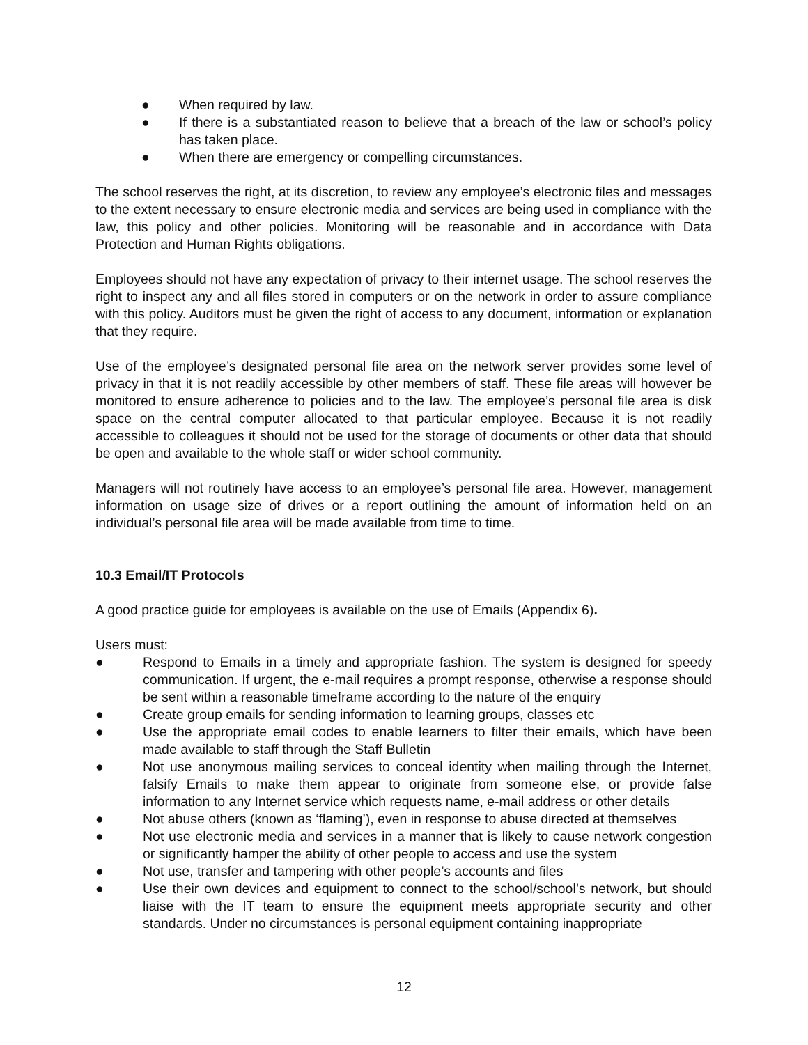● When required by law.
● If there is a substantiated reason to believe that a breach of the law or school’s policy has taken place.
● When there are emergency or compelling circumstances.
The school reserves the right, at its discretion, to review any employee’s electronic files and messages to the extent necessary to ensure electronic media and services are being used in compliance with the law, this policy and other policies. Monitoring will be reasonable and in accordance with Data Protection and Human Rights obligations.
Employees should not have any expectation of privacy to their internet usage. The school reserves the right to inspect any and all files stored in computers or on the network in order to assure compliance with this policy. Auditors must be given the right of access to any document, information or explanation that they require.
Use of the employee’s designated personal file area on the network server provides some level of privacy in that it is not readily accessible by other members of staff. These file areas will however be monitored to ensure adherence to policies and to the law. The employee’s personal file area is disk space on the central computer allocated to that particular employee. Because it is not readily accessible to colleagues it should not be used for the storage of documents or other data that should be open and available to the whole staff or wider school community.
Managers will not routinely have access to an employee’s personal file area. However, management information on usage size of drives or a report outlining the amount of information held on an individual’s personal file area will be made available from time to time.
10.3 Email/IT Protocols
A good practice guide for employees is available on the use of Emails (Appendix 6).
Users must:
● Respond to Emails in a timely and appropriate fashion. The system is designed for speedy communication. If urgent, the e-mail requires a prompt response, otherwise a response should be sent within a reasonable timeframe according to the nature of the enquiry
● Create group emails for sending information to learning groups, classes etc
● Use the appropriate email codes to enable learners to filter their emails, which have been made available to staff through the Staff Bulletin
● Not use anonymous mailing services to conceal identity when mailing through the Internet, falsify Emails to make them appear to originate from someone else, or provide false information to any Internet service which requests name, e-mail address or other details
● Not abuse others (known as ‘flaming’), even in response to abuse directed at themselves
● Not use electronic media and services in a manner that is likely to cause network congestion or significantly hamper the ability of other people to access and use the system
● Not use, transfer and tampering with other people’s accounts and files
● Use their own devices and equipment to connect to the school/school’s network, but should liaise with the IT team to ensure the equipment meets appropriate security and other standards. Under no circumstances is personal equipment containing inappropriate
12